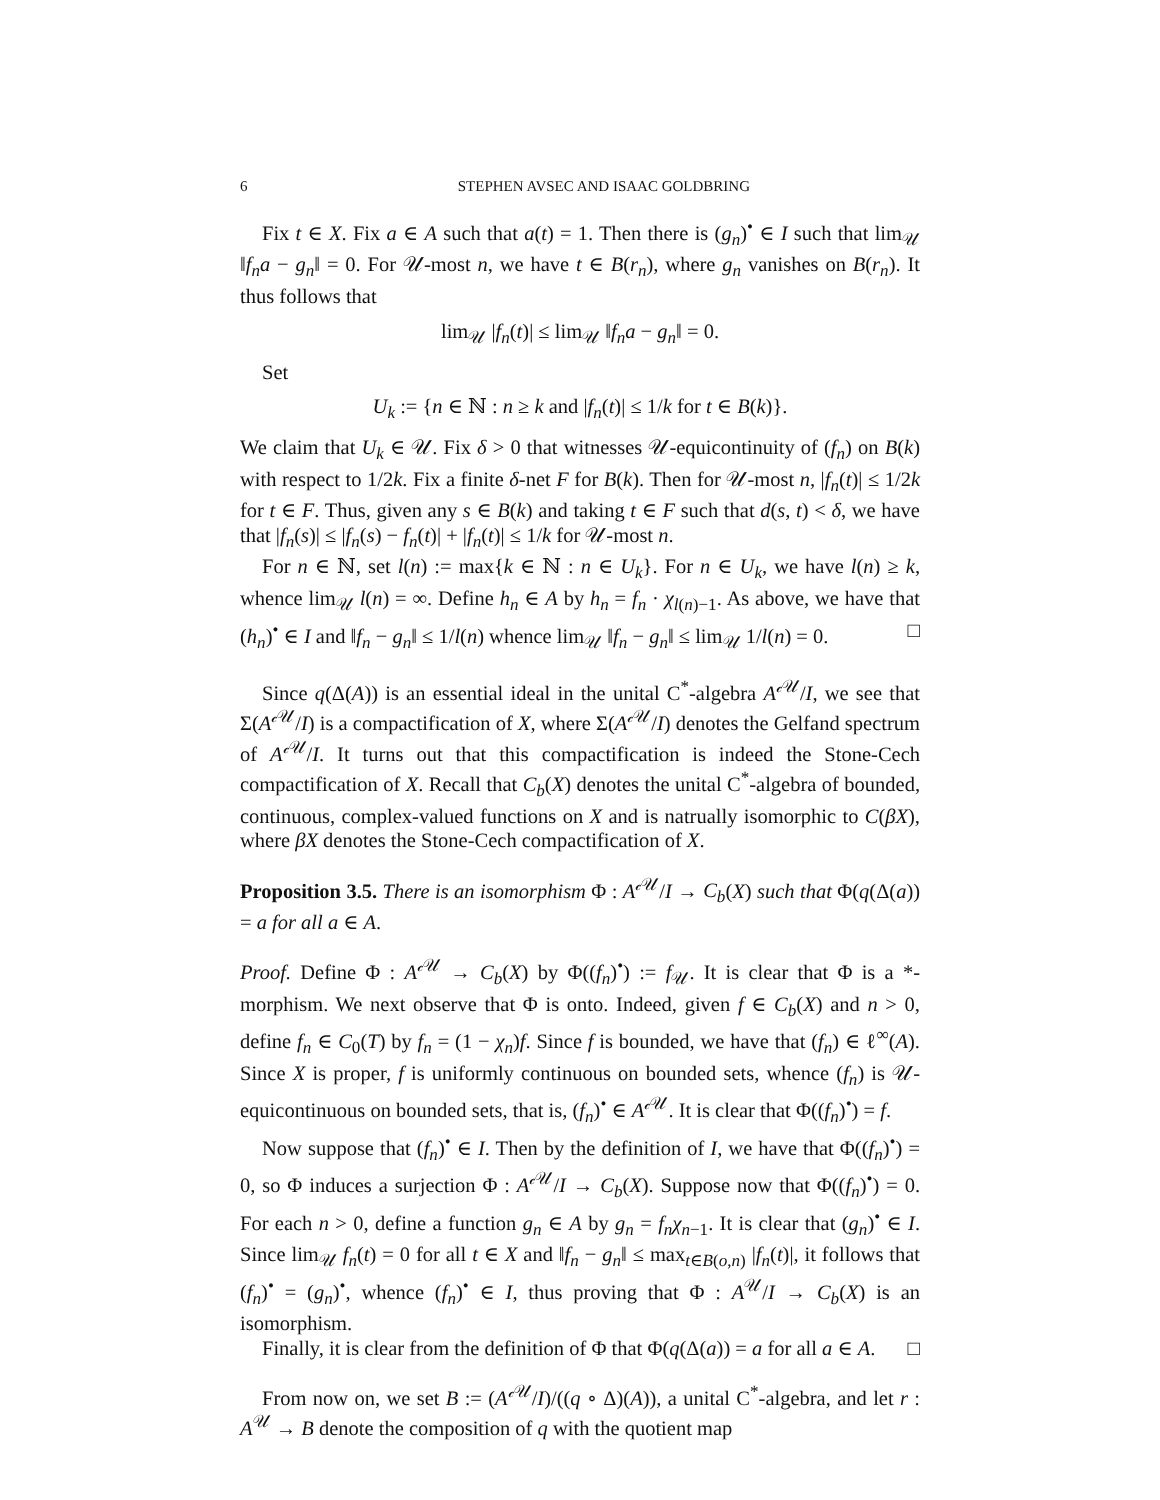6 STEPHEN AVSEC AND ISAAC GOLDBRING
Fix t ∈ X. Fix a ∈ A such that a(t) = 1. Then there is (g<sub>n</sub>)<sup>•</sup> ∈ I such that lim<sub>𝒰</sub> ‖f<sub>n</sub>a − g<sub>n</sub>‖ = 0. For 𝒰-most n, we have t ∈ B(r<sub>n</sub>), where g<sub>n</sub> vanishes on B(r<sub>n</sub>). It thus follows that
lim<sub>𝒰</sub> |f<sub>n</sub>(t)| ≤ lim<sub>𝒰</sub> ‖f<sub>n</sub>a − g<sub>n</sub>‖ = 0.
Set
U<sub>k</sub> := {n ∈ ℕ : n ≥ k and |f<sub>n</sub>(t)| ≤ 1/k for t ∈ B(k)}.
We claim that U<sub>k</sub> ∈ 𝒰. Fix δ > 0 that witnesses 𝒰-equicontinuity of (f<sub>n</sub>) on B(k) with respect to 1/2k. Fix a finite δ-net F for B(k). Then for 𝒰-most n, |f<sub>n</sub>(t)| ≤ 1/2k for t ∈ F. Thus, given any s ∈ B(k) and taking t ∈ F such that d(s, t) < δ, we have that |f<sub>n</sub>(s)| ≤ |f<sub>n</sub>(s) − f<sub>n</sub>(t)| + |f<sub>n</sub>(t)| ≤ 1/k for 𝒰-most n.
For n ∈ ℕ, set l(n) := max{k ∈ ℕ : n ∈ U<sub>k</sub>}. For n ∈ U<sub>k</sub>, we have l(n) ≥ k, whence lim<sub>𝒰</sub> l(n) = ∞. Define h<sub>n</sub> ∈ A by h<sub>n</sub> = f<sub>n</sub> · χ<sub>l(n)−1</sub>. As above, we have that (h<sub>n</sub>)<sup>•</sup> ∈ I and ‖f<sub>n</sub> − g<sub>n</sub>‖ ≤ 1/l(n) whence lim<sub>𝒰</sub> ‖f<sub>n</sub> − g<sub>n</sub>‖ ≤ lim<sub>𝒰</sub> 1/l(n) = 0. □
Since q(Δ(A)) is an essential ideal in the unital C<sup>*</sup>-algebra A<sup>𝒸𝒰</sup>/I, we see that Σ(A<sup>𝒸𝒰</sup>/I) is a compactification of X, where Σ(A<sup>𝒸𝒰</sup>/I) denotes the Gelfand spectrum of A<sup>𝒸𝒰</sup>/I. It turns out that this compactification is indeed the Stone-Cech compactification of X. Recall that C<sub>b</sub>(X) denotes the unital C<sup>*</sup>-algebra of bounded, continuous, complex-valued functions on X and is natrually isomorphic to C(βX), where βX denotes the Stone-Cech compactification of X.
Proposition 3.5. There is an isomorphism Φ : A<sup>𝒸𝒰</sup>/I → C<sub>b</sub>(X) such that Φ(q(Δ(a)) = a for all a ∈ A.
Proof. Define Φ : A<sup>𝒸𝒰</sup> → C<sub>b</sub>(X) by Φ((f<sub>n</sub>)<sup>•</sup>) := f<sub>𝒰</sub>. It is clear that Φ is a *-morphism. We next observe that Φ is onto. Indeed, given f ∈ C<sub>b</sub>(X) and n > 0, define f<sub>n</sub> ∈ C<sub>0</sub>(T) by f<sub>n</sub> = (1 − χ<sub>n</sub>)f. Since f is bounded, we have that (f<sub>n</sub>) ∈ ℓ<sup>∞</sup>(A). Since X is proper, f is uniformly continuous on bounded sets, whence (f<sub>n</sub>) is 𝒰-equicontinuous on bounded sets, that is, (f<sub>n</sub>)<sup>•</sup> ∈ A<sup>𝒸𝒰</sup>. It is clear that Φ((f<sub>n</sub>)<sup>•</sup>) = f.
Now suppose that (f<sub>n</sub>)<sup>•</sup> ∈ I. Then by the definition of I, we have that Φ((f<sub>n</sub>)<sup>•</sup>) = 0, so Φ induces a surjection Φ : A<sup>𝒸𝒰</sup>/I → C<sub>b</sub>(X). Suppose now that Φ((f<sub>n</sub>)<sup>•</sup>) = 0. For each n > 0, define a function g<sub>n</sub> ∈ A by g<sub>n</sub> = f<sub>n</sub>χ<sub>n−1</sub>. It is clear that (g<sub>n</sub>)<sup>•</sup> ∈ I. Since lim<sub>𝒰</sub> f<sub>n</sub>(t) = 0 for all t ∈ X and ‖f<sub>n</sub> − g<sub>n</sub>‖ ≤ max<sub>t∈B(o,n)</sub> |f<sub>n</sub>(t)|, it follows that (f<sub>n</sub>)<sup>•</sup> = (g<sub>n</sub>)<sup>•</sup>, whence (f<sub>n</sub>)<sup>•</sup> ∈ I, thus proving that Φ : A<sup>𝒰</sup>/I → C<sub>b</sub>(X) is an isomorphism.
Finally, it is clear from the definition of Φ that Φ(q(Δ(a)) = a for all a ∈ A. □
From now on, we set B := (A<sup>𝒸𝒰</sup>/I)/((q ∘ Δ)(A)), a unital C<sup>*</sup>-algebra, and let r : A<sup>𝒰</sup> → B denote the composition of q with the quotient map